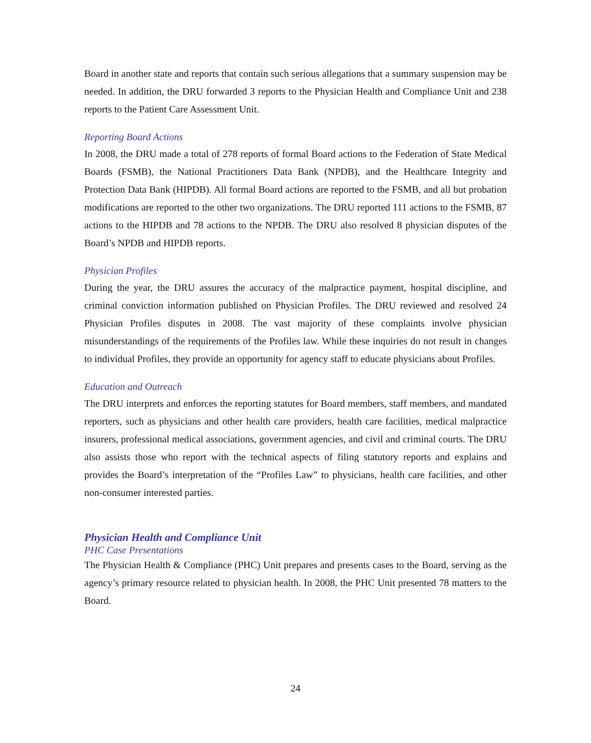Board in another state and reports that contain such serious allegations that a summary suspension may be needed. In addition, the DRU forwarded 3 reports to the Physician Health and Compliance Unit and 238 reports to the Patient Care Assessment Unit.
Reporting Board Actions
In 2008, the DRU made a total of 278 reports of formal Board actions to the Federation of State Medical Boards (FSMB), the National Practitioners Data Bank (NPDB), and the Healthcare Integrity and Protection Data Bank (HIPDB). All formal Board actions are reported to the FSMB, and all but probation modifications are reported to the other two organizations. The DRU reported 111 actions to the FSMB, 87 actions to the HIPDB and 78 actions to the NPDB. The DRU also resolved 8 physician disputes of the Board’s NPDB and HIPDB reports.
Physician Profiles
During the year, the DRU assures the accuracy of the malpractice payment, hospital discipline, and criminal conviction information published on Physician Profiles. The DRU reviewed and resolved 24 Physician Profiles disputes in 2008. The vast majority of these complaints involve physician misunderstandings of the requirements of the Profiles law. While these inquiries do not result in changes to individual Profiles, they provide an opportunity for agency staff to educate physicians about Profiles.
Education and Outreach
The DRU interprets and enforces the reporting statutes for Board members, staff members, and mandated reporters, such as physicians and other health care providers, health care facilities, medical malpractice insurers, professional medical associations, government agencies, and civil and criminal courts. The DRU also assists those who report with the technical aspects of filing statutory reports and explains and provides the Board’s interpretation of the “Profiles Law” to physicians, health care facilities, and other non-consumer interested parties.
Physician Health and Compliance Unit
PHC Case Presentations
The Physician Health & Compliance (PHC) Unit prepares and presents cases to the Board, serving as the agency’s primary resource related to physician health. In 2008, the PHC Unit presented 78 matters to the Board.
24